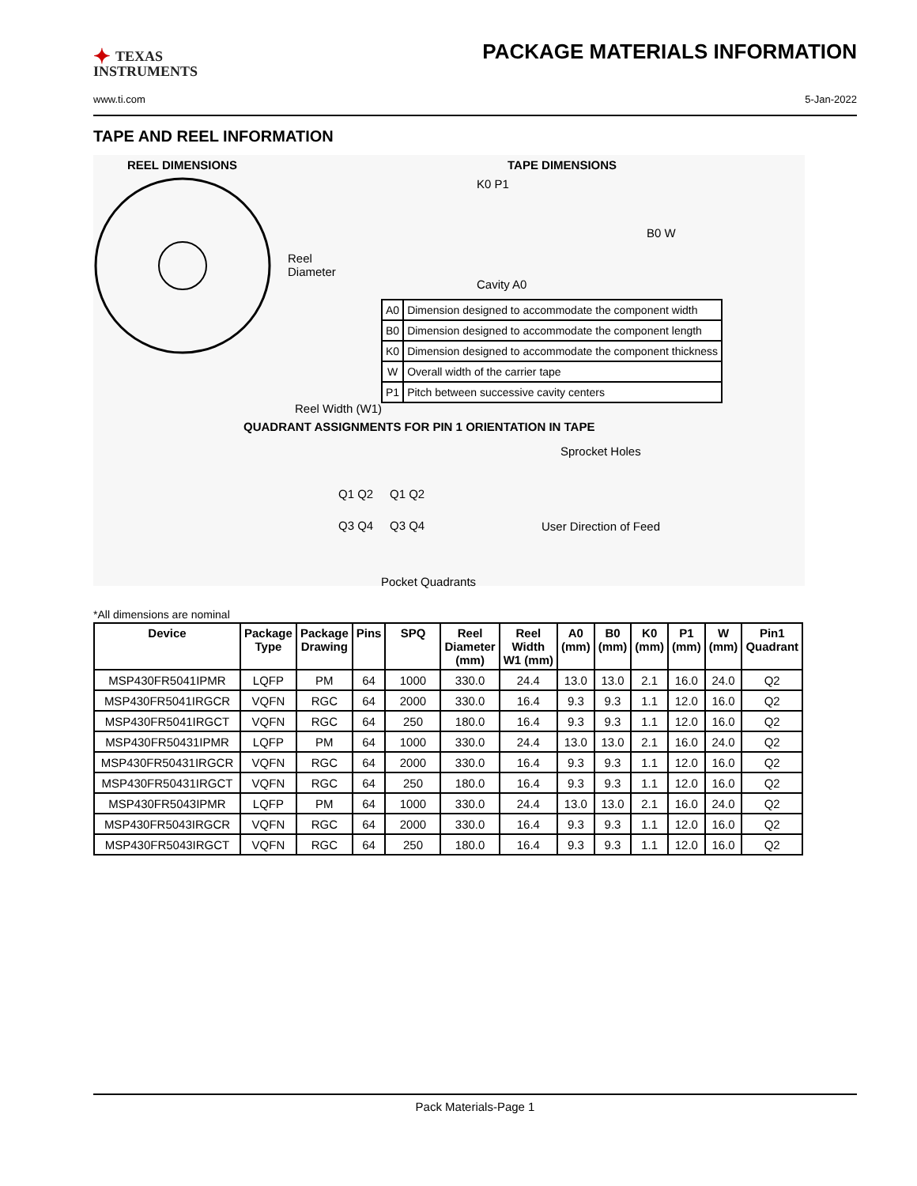✦ TEXAS
INSTRUMENTS
PACKAGE MATERIALS INFORMATION
www.ti.com 5-Jan-2022
TAPE AND REEL INFORMATION
REEL DIMENSIONS
Reel
Diameter
TAPE DIMENSIONS
K0 P1
B0 W
Cavity A0
| A0 | Dimension designed to accommodate the component width |
| B0 | Dimension designed to accommodate the component length |
| K0 | Dimension designed to accommodate the component thickness |
| W | Overall width of the carrier tape |
| P1 | Pitch between successive cavity centers |
Reel Width (W1)
QUADRANT ASSIGNMENTS FOR PIN 1 ORIENTATION IN TAPE
Sprocket Holes
Q1 Q2 Q1 Q2
Q3 Q4 Q3 Q4 User Direction of Feed
Pocket Quadrants
*All dimensions are nominal
| Device | Package Type | Package Drawing | Pins | SPQ | Reel Diameter (mm) | Reel Width W1 (mm) | A0 (mm) | B0 (mm) | K0 (mm) | P1 (mm) | W (mm) | Pin1 Quadrant |
| --- | --- | --- | --- | --- | --- | --- | --- | --- | --- | --- | --- | --- |
| MSP430FR5041IPMR | LQFP | PM | 64 | 1000 | 330.0 | 24.4 | 13.0 | 13.0 | 2.1 | 16.0 | 24.0 | Q2 |
| MSP430FR5041IRGCR | VQFN | RGC | 64 | 2000 | 330.0 | 16.4 | 9.3 | 9.3 | 1.1 | 12.0 | 16.0 | Q2 |
| MSP430FR5041IRGCT | VQFN | RGC | 64 | 250 | 180.0 | 16.4 | 9.3 | 9.3 | 1.1 | 12.0 | 16.0 | Q2 |
| MSP430FR50431IPMR | LQFP | PM | 64 | 1000 | 330.0 | 24.4 | 13.0 | 13.0 | 2.1 | 16.0 | 24.0 | Q2 |
| MSP430FR50431IRGCR | VQFN | RGC | 64 | 2000 | 330.0 | 16.4 | 9.3 | 9.3 | 1.1 | 12.0 | 16.0 | Q2 |
| MSP430FR50431IRGCT | VQFN | RGC | 64 | 250 | 180.0 | 16.4 | 9.3 | 9.3 | 1.1 | 12.0 | 16.0 | Q2 |
| MSP430FR5043IPMR | LQFP | PM | 64 | 1000 | 330.0 | 24.4 | 13.0 | 13.0 | 2.1 | 16.0 | 24.0 | Q2 |
| MSP430FR5043IRGCR | VQFN | RGC | 64 | 2000 | 330.0 | 16.4 | 9.3 | 9.3 | 1.1 | 12.0 | 16.0 | Q2 |
| MSP430FR5043IRGCT | VQFN | RGC | 64 | 250 | 180.0 | 16.4 | 9.3 | 9.3 | 1.1 | 12.0 | 16.0 | Q2 |
Pack Materials-Page 1